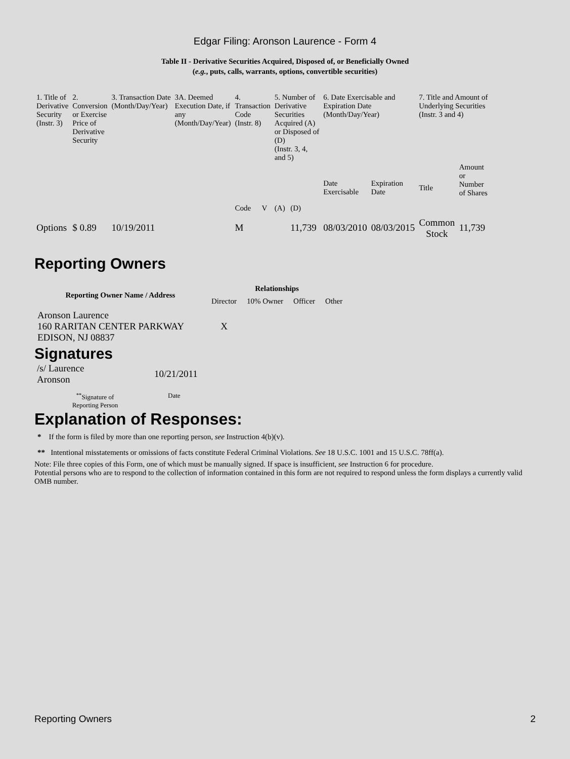Edgar Filing: Aronson Laurence - Form 4
Table II - Derivative Securities Acquired, Disposed of, or Beneficially Owned
(e.g., puts, calls, warrants, options, convertible securities)
| 1. Title of Derivative Security (Instr. 3) | 2. Conversion or Exercise Price of Derivative Security | 3. Transaction Date (Month/Day/Year) | 3A. Deemed Execution Date, if any (Month/Day/Year) | 4. Transaction Code (Instr. 8) | | 5. Number of Derivative Securities Acquired (A) or Disposed of (D) (Instr. 3, 4, and 5) | | 6. Date Exercisable and Expiration Date (Month/Day/Year) | | 7. Title and Amount of Underlying Securities (Instr. 3 and 4) | |
| --- | --- | --- | --- | --- | --- | --- | --- | --- | --- | --- | --- |
| | | | | Code | V | (A) | (D) | Date Exercisable | Expiration Date | Title | Amount or Number of Shares |
| Options | $ 0.89 | 10/19/2011 | | M | | | 11,739 | 08/03/2010 | 08/03/2015 | Common Stock | 11,739 |
Reporting Owners
| Reporting Owner Name / Address | Relationships | | | |
| --- | --- | --- | --- | --- |
| | Director | 10% Owner | Officer | Other |
| Aronson Laurence 160 RARITAN CENTER PARKWAY EDISON, NJ 08837 | X | | | |
Signatures
| /s/ Laurence Aronson | 10/21/2011 |
| <sup>**</sup> Signature of Reporting Person | Date |
Explanation of Responses:
* If the form is filed by more than one reporting person, see Instruction 4(b)(v).
** Intentional misstatements or omissions of facts constitute Federal Criminal Violations. See 18 U.S.C. 1001 and 15 U.S.C. 78ff(a).
Note: File three copies of this Form, one of which must be manually signed. If space is insufficient, see Instruction 6 for procedure.
Potential persons who are to respond to the collection of information contained in this form are not required to respond unless the form displays a currently valid OMB number.
Reporting Owners 2